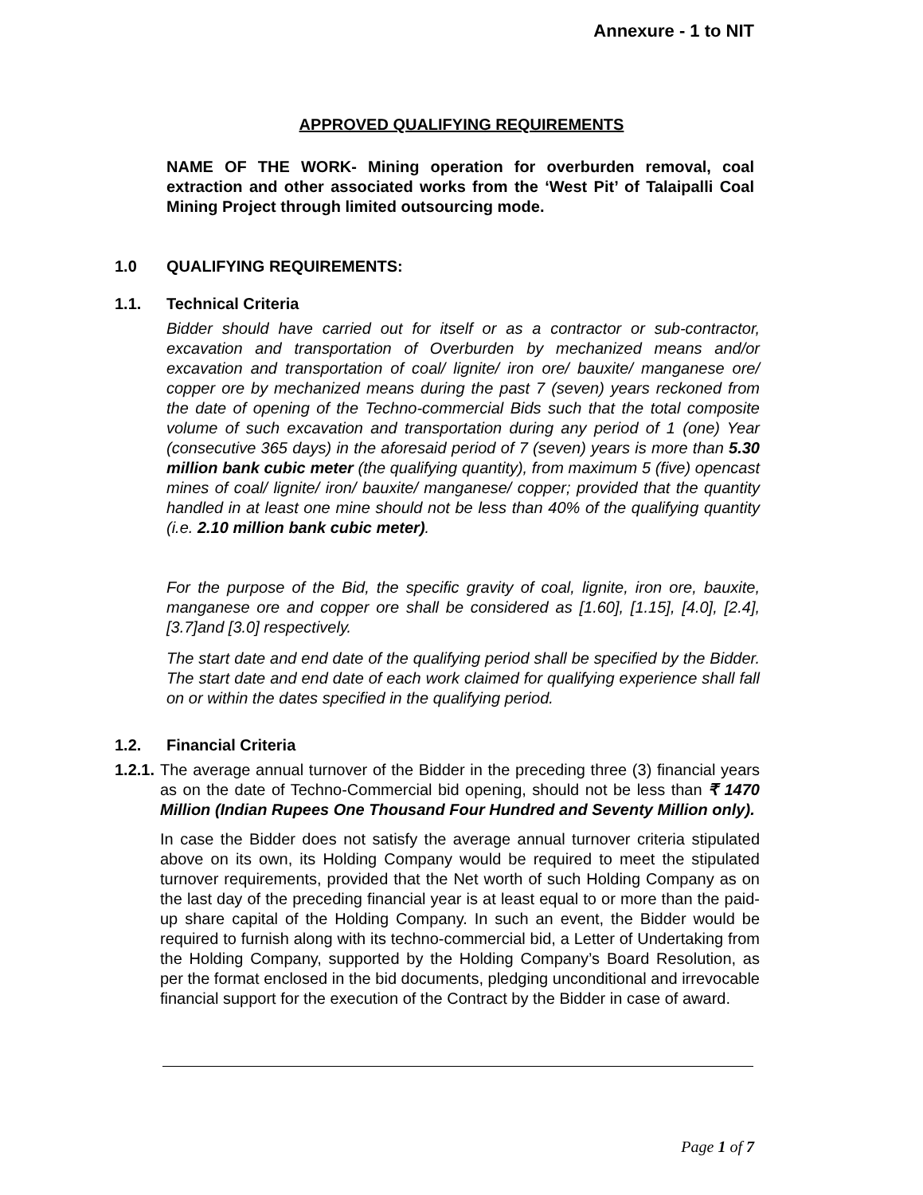Annexure - 1 to NIT
APPROVED QUALIFYING REQUIREMENTS
NAME OF THE WORK- Mining operation for overburden removal, coal extraction and other associated works from the ‘West Pit’ of Talaipalli Coal Mining Project through limited outsourcing mode.
1.0 QUALIFYING REQUIREMENTS:
1.1. Technical Criteria
Bidder should have carried out for itself or as a contractor or sub-contractor, excavation and transportation of Overburden by mechanized means and/or excavation and transportation of coal/ lignite/ iron ore/ bauxite/ manganese ore/ copper ore by mechanized means during the past 7 (seven) years reckoned from the date of opening of the Techno-commercial Bids such that the total composite volume of such excavation and transportation during any period of 1 (one) Year (consecutive 365 days) in the aforesaid period of 7 (seven) years is more than 5.30 million bank cubic meter (the qualifying quantity), from maximum 5 (five) opencast mines of coal/ lignite/ iron/ bauxite/ manganese/ copper; provided that the quantity handled in at least one mine should not be less than 40% of the qualifying quantity (i.e. 2.10 million bank cubic meter).
For the purpose of the Bid, the specific gravity of coal, lignite, iron ore, bauxite, manganese ore and copper ore shall be considered as [1.60], [1.15], [4.0], [2.4], [3.7]and [3.0] respectively.
The start date and end date of the qualifying period shall be specified by the Bidder. The start date and end date of each work claimed for qualifying experience shall fall on or within the dates specified in the qualifying period.
1.2. Financial Criteria
1.2.1. The average annual turnover of the Bidder in the preceding three (3) financial years as on the date of Techno-Commercial bid opening, should not be less than ₹ 1470 Million (Indian Rupees One Thousand Four Hundred and Seventy Million only).
In case the Bidder does not satisfy the average annual turnover criteria stipulated above on its own, its Holding Company would be required to meet the stipulated turnover requirements, provided that the Net worth of such Holding Company as on the last day of the preceding financial year is at least equal to or more than the paid-up share capital of the Holding Company. In such an event, the Bidder would be required to furnish along with its techno-commercial bid, a Letter of Undertaking from the Holding Company, supported by the Holding Company’s Board Resolution, as per the format enclosed in the bid documents, pledging unconditional and irrevocable financial support for the execution of the Contract by the Bidder in case of award.
Page 1 of 7